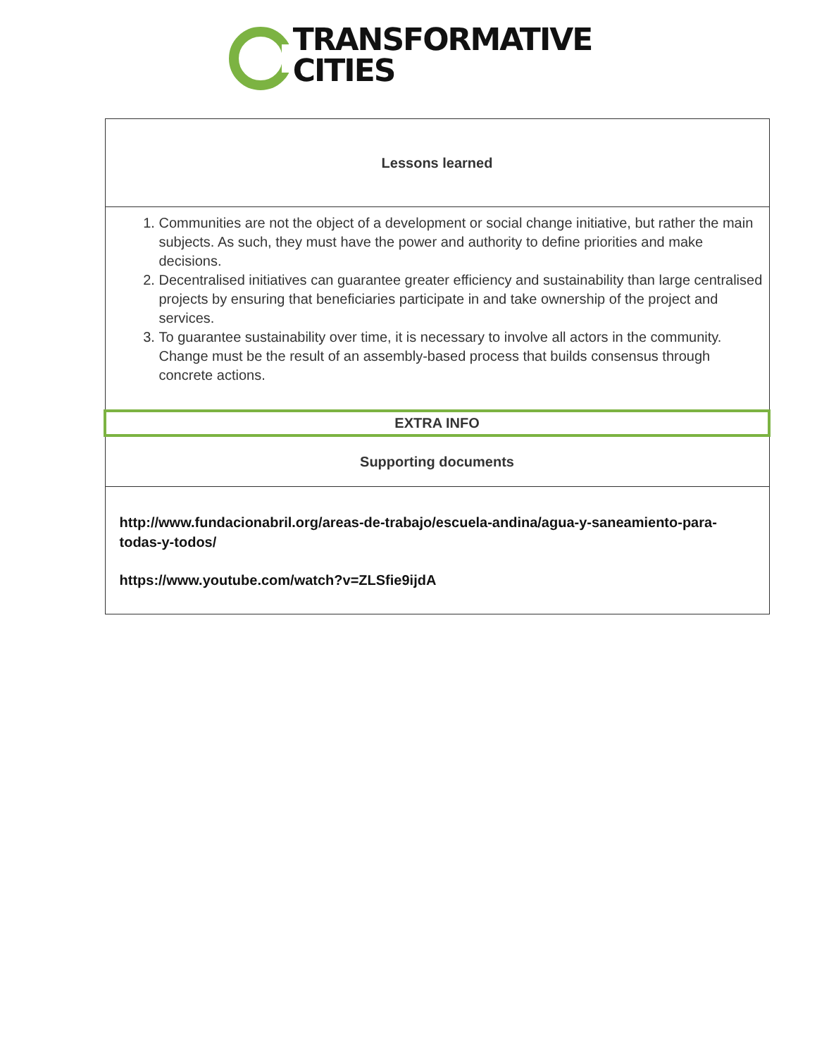TRANSFORMATIVE
CITIES
| Lessons learned |
| 1. Communities are not the object of a development or social change initiative, but rather the main subjects. As such, they must have the power and authority to define priorities and make decisions. 2. Decentralised initiatives can guarantee greater efficiency and sustainability than large centralised projects by ensuring that beneficiaries participate in and take ownership of the project and services. 3. To guarantee sustainability over time, it is necessary to involve all actors in the community. Change must be the result of an assembly-based process that builds consensus through concrete actions. |
| EXTRA INFO |
| Supporting documents |
| http://www.fundacionabril.org/areas-de-trabajo/escuela-andina/agua-y-saneamiento-para-todas-y-todos/ https://www.youtube.com/watch?v=ZLSfie9ijdA |